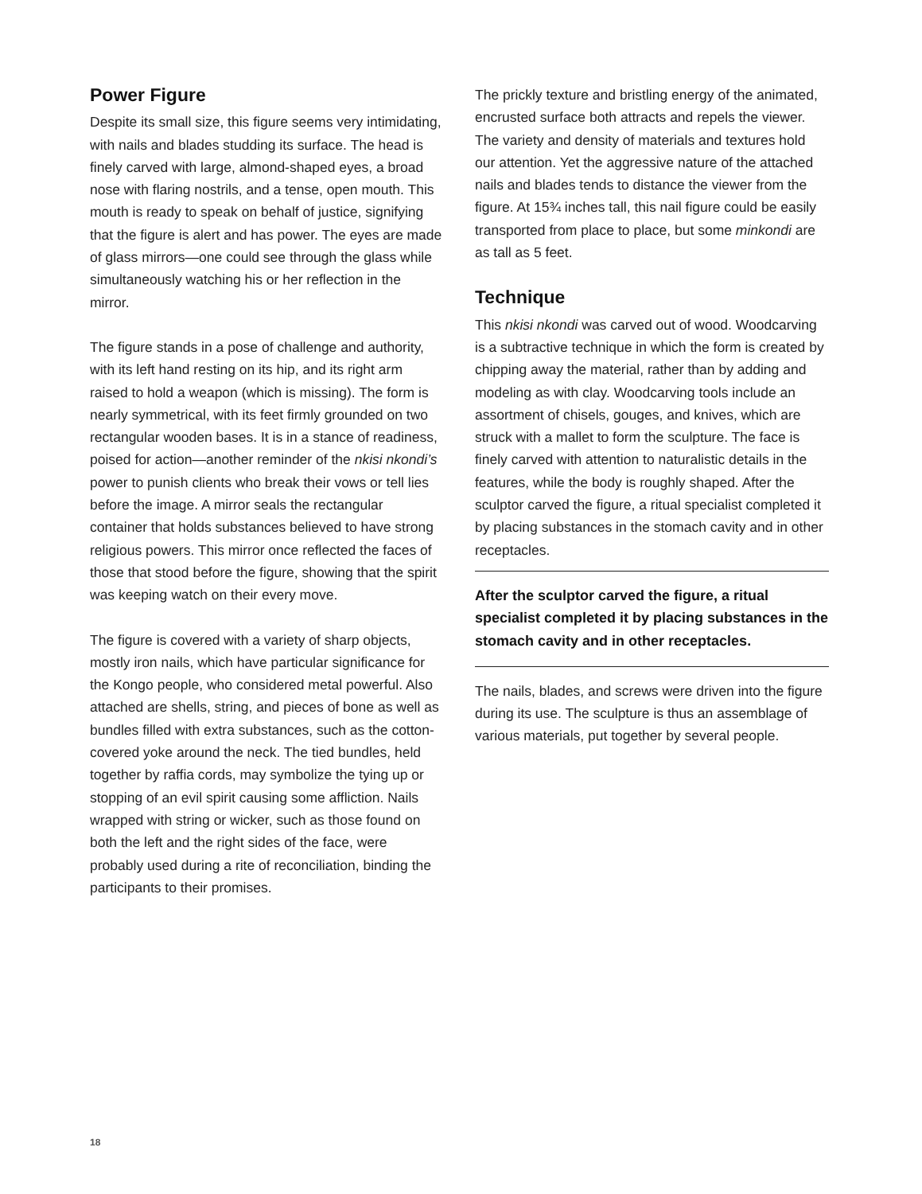Power Figure
Despite its small size, this figure seems very intimidating, with nails and blades studding its surface. The head is finely carved with large, almond-shaped eyes, a broad nose with flaring nostrils, and a tense, open mouth. This mouth is ready to speak on behalf of justice, signifying that the figure is alert and has power. The eyes are made of glass mirrors—one could see through the glass while simultaneously watching his or her reflection in the mirror.
The figure stands in a pose of challenge and authority, with its left hand resting on its hip, and its right arm raised to hold a weapon (which is missing). The form is nearly symmetrical, with its feet firmly grounded on two rectangular wooden bases. It is in a stance of readiness, poised for action—another reminder of the nkisi nkondi’s power to punish clients who break their vows or tell lies before the image. A mirror seals the rectangular container that holds substances believed to have strong religious powers. This mirror once reflected the faces of those that stood before the figure, showing that the spirit was keeping watch on their every move.
The figure is covered with a variety of sharp objects, mostly iron nails, which have particular significance for the Kongo people, who considered metal powerful. Also attached are shells, string, and pieces of bone as well as bundles filled with extra substances, such as the cotton-covered yoke around the neck. The tied bundles, held together by raffia cords, may symbolize the tying up or stopping of an evil spirit causing some affliction. Nails wrapped with string or wicker, such as those found on both the left and the right sides of the face, were probably used during a rite of reconciliation, binding the participants to their promises.
The prickly texture and bristling energy of the animated, encrusted surface both attracts and repels the viewer. The variety and density of materials and textures hold our attention. Yet the aggressive nature of the attached nails and blades tends to distance the viewer from the figure. At 15¾ inches tall, this nail figure could be easily transported from place to place, but some minkondi are as tall as 5 feet.
Technique
This nkisi nkondi was carved out of wood. Woodcarving is a subtractive technique in which the form is created by chipping away the material, rather than by adding and modeling as with clay. Woodcarving tools include an assortment of chisels, gouges, and knives, which are struck with a mallet to form the sculpture. The face is finely carved with attention to naturalistic details in the features, while the body is roughly shaped. After the sculptor carved the figure, a ritual specialist completed it by placing substances in the stomach cavity and in other receptacles.
After the sculptor carved the figure, a ritual specialist completed it by placing substances in the stomach cavity and in other receptacles.
The nails, blades, and screws were driven into the figure during its use. The sculpture is thus an assemblage of various materials, put together by several people.
18